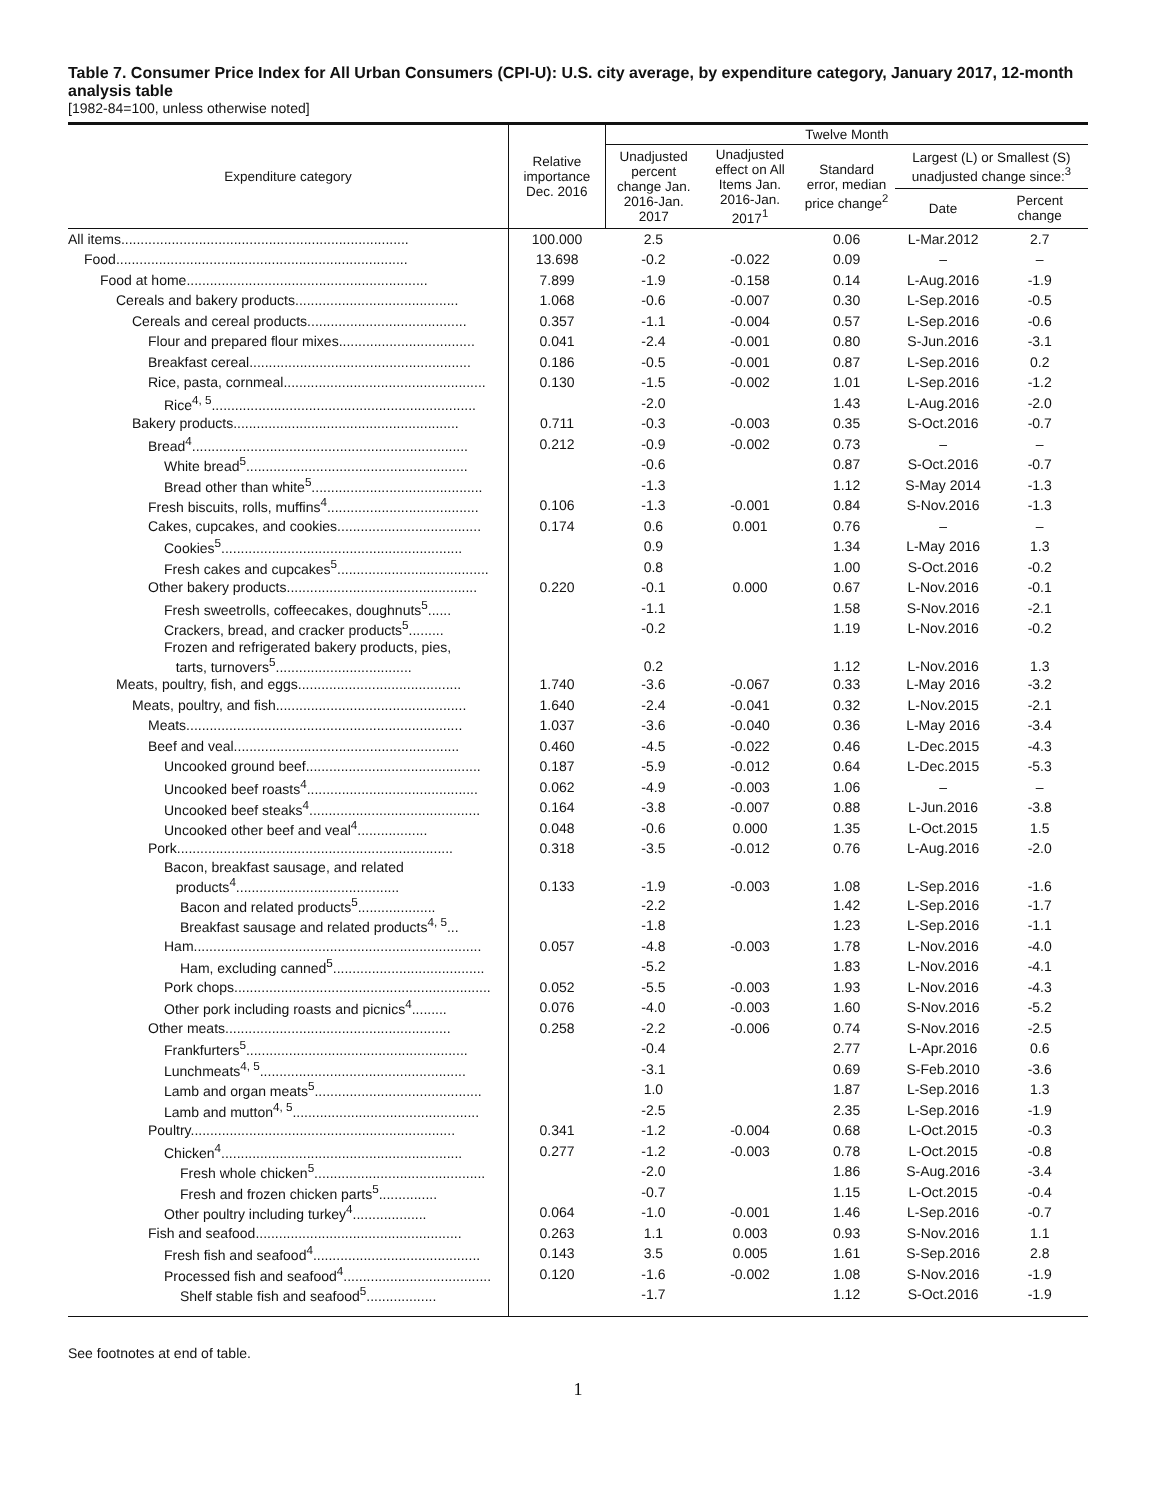Table 7. Consumer Price Index for All Urban Consumers (CPI-U): U.S. city average, by expenditure category, January 2017, 12-month analysis table
[1982-84=100, unless otherwise noted]
| Expenditure category | Relative importance Dec. 2016 | Twelve Month | | | | |
| --- | --- | --- | --- | --- | --- | --- |
| | | Unadjusted percent change Jan. 2016-Jan. 2017 | Unadjusted effect on All Items Jan. 2016-Jan. 2017<sup>1</sup> | Standard error, median price change<sup>2</sup> | Largest (L) or Smallest (S) unadjusted change since:<sup>3</sup> | |
| | | | | | Date | Percent change |
| All items.......................................................................... | 100.000 | 2.5 | | 0.06 | L-Mar.2012 | 2.7 |
| Food........................................................................... | 13.698 | -0.2 | -0.022 | 0.09 | – | – |
| Food at home.............................................................. | 7.899 | -1.9 | -0.158 | 0.14 | L-Aug.2016 | -1.9 |
| Cereals and bakery products.......................................... | 1.068 | -0.6 | -0.007 | 0.30 | L-Sep.2016 | -0.5 |
| Cereals and cereal products......................................... | 0.357 | -1.1 | -0.004 | 0.57 | L-Sep.2016 | -0.6 |
| Flour and prepared flour mixes................................... | 0.041 | -2.4 | -0.001 | 0.80 | S-Jun.2016 | -3.1 |
| Breakfast cereal......................................................... | 0.186 | -0.5 | -0.001 | 0.87 | L-Sep.2016 | 0.2 |
| Rice, pasta, cornmeal.................................................... | 0.130 | -1.5 | -0.002 | 1.01 | L-Sep.2016 | -1.2 |
| Rice<sup>4, 5</sup>.................................................................... | | -2.0 | | 1.43 | L-Aug.2016 | -2.0 |
| Bakery products.......................................................... | 0.711 | -0.3 | -0.003 | 0.35 | S-Oct.2016 | -0.7 |
| Bread<sup>4</sup>....................................................................... | 0.212 | -0.9 | -0.002 | 0.73 | – | – |
| White bread<sup>5</sup>......................................................... | | -0.6 | | 0.87 | S-Oct.2016 | -0.7 |
| Bread other than white<sup>5</sup>............................................ | | -1.3 | | 1.12 | S-May 2014 | -1.3 |
| Fresh biscuits, rolls, muffins<sup>4</sup>....................................... | 0.106 | -1.3 | -0.001 | 0.84 | S-Nov.2016 | -1.3 |
| Cakes, cupcakes, and cookies..................................... | 0.174 | 0.6 | 0.001 | 0.76 | – | – |
| Cookies<sup>5</sup>.............................................................. | | 0.9 | | 1.34 | L-May 2016 | 1.3 |
| Fresh cakes and cupcakes<sup>5</sup>....................................... | | 0.8 | | 1.00 | S-Oct.2016 | -0.2 |
| Other bakery products................................................. | 0.220 | -0.1 | 0.000 | 0.67 | L-Nov.2016 | -0.1 |
| Fresh sweetrolls, coffeecakes, doughnuts<sup>5</sup>...... | | -1.1 | | 1.58 | S-Nov.2016 | -2.1 |
| Crackers, bread, and cracker products<sup>5</sup>......... | | -0.2 | | 1.19 | L-Nov.2016 | -0.2 |
| Frozen and refrigerated bakery products, pies, tarts, turnovers<sup>5</sup>................................... | | 0.2 | | 1.12 | L-Nov.2016 | 1.3 |
| Meats, poultry, fish, and eggs.......................................... | 1.740 | -3.6 | -0.067 | 0.33 | L-May 2016 | -3.2 |
| Meats, poultry, and fish................................................. | 1.640 | -2.4 | -0.041 | 0.32 | L-Nov.2015 | -2.1 |
| Meats....................................................................... | 1.037 | -3.6 | -0.040 | 0.36 | L-May 2016 | -3.4 |
| Beef and veal.......................................................... | 0.460 | -4.5 | -0.022 | 0.46 | L-Dec.2015 | -4.3 |
| Uncooked ground beef............................................. | 0.187 | -5.9 | -0.012 | 0.64 | L-Dec.2015 | -5.3 |
| Uncooked beef roasts<sup>4</sup>............................................ | 0.062 | -4.9 | -0.003 | 1.06 | – | – |
| Uncooked beef steaks<sup>4</sup>............................................ | 0.164 | -3.8 | -0.007 | 0.88 | L-Jun.2016 | -3.8 |
| Uncooked other beef and veal<sup>4</sup>.................. | 0.048 | -0.6 | 0.000 | 1.35 | L-Oct.2015 | 1.5 |
| Pork....................................................................... | 0.318 | -3.5 | -0.012 | 0.76 | L-Aug.2016 | -2.0 |
| Bacon, breakfast sausage, and related products<sup>4</sup>.......................................... | 0.133 | -1.9 | -0.003 | 1.08 | L-Sep.2016 | -1.6 |
| Bacon and related products<sup>5</sup>.................... | | -2.2 | | 1.42 | L-Sep.2016 | -1.7 |
| Breakfast sausage and related products<sup>4, 5</sup>... | | -1.8 | | 1.23 | L-Sep.2016 | -1.1 |
| Ham.......................................................................... | 0.057 | -4.8 | -0.003 | 1.78 | L-Nov.2016 | -4.0 |
| Ham, excluding canned<sup>5</sup>....................................... | | -5.2 | | 1.83 | L-Nov.2016 | -4.1 |
| Pork chops.................................................................. | 0.052 | -5.5 | -0.003 | 1.93 | L-Nov.2016 | -4.3 |
| Other pork including roasts and picnics<sup>4</sup>......... | 0.076 | -4.0 | -0.003 | 1.60 | S-Nov.2016 | -5.2 |
| Other meats.......................................................... | 0.258 | -2.2 | -0.006 | 0.74 | S-Nov.2016 | -2.5 |
| Frankfurters<sup>5</sup>......................................................... | | -0.4 | | 2.77 | L-Apr.2016 | 0.6 |
| Lunchmeats<sup>4, 5</sup>..................................................... | | -3.1 | | 0.69 | S-Feb.2010 | -3.6 |
| Lamb and organ meats<sup>5</sup>........................................... | | 1.0 | | 1.87 | L-Sep.2016 | 1.3 |
| Lamb and mutton<sup>4, 5</sup>................................................ | | -2.5 | | 2.35 | L-Sep.2016 | -1.9 |
| Poultry.................................................................... | 0.341 | -1.2 | -0.004 | 0.68 | L-Oct.2015 | -0.3 |
| Chicken<sup>4</sup>.............................................................. | 0.277 | -1.2 | -0.003 | 0.78 | L-Oct.2015 | -0.8 |
| Fresh whole chicken<sup>5</sup>............................................ | | -2.0 | | 1.86 | S-Aug.2016 | -3.4 |
| Fresh and frozen chicken parts<sup>5</sup>............... | | -0.7 | | 1.15 | L-Oct.2015 | -0.4 |
| Other poultry including turkey<sup>4</sup>................... | 0.064 | -1.0 | -0.001 | 1.46 | L-Sep.2016 | -0.7 |
| Fish and seafood..................................................... | 0.263 | 1.1 | 0.003 | 0.93 | S-Nov.2016 | 1.1 |
| Fresh fish and seafood<sup>4</sup>........................................... | 0.143 | 3.5 | 0.005 | 1.61 | S-Sep.2016 | 2.8 |
| Processed fish and seafood<sup>4</sup>...................................... | 0.120 | -1.6 | -0.002 | 1.08 | S-Nov.2016 | -1.9 |
| Shelf stable fish and seafood<sup>5</sup>.................. | | -1.7 | | 1.12 | S-Oct.2016 | -1.9 |
See footnotes at end of table.
1